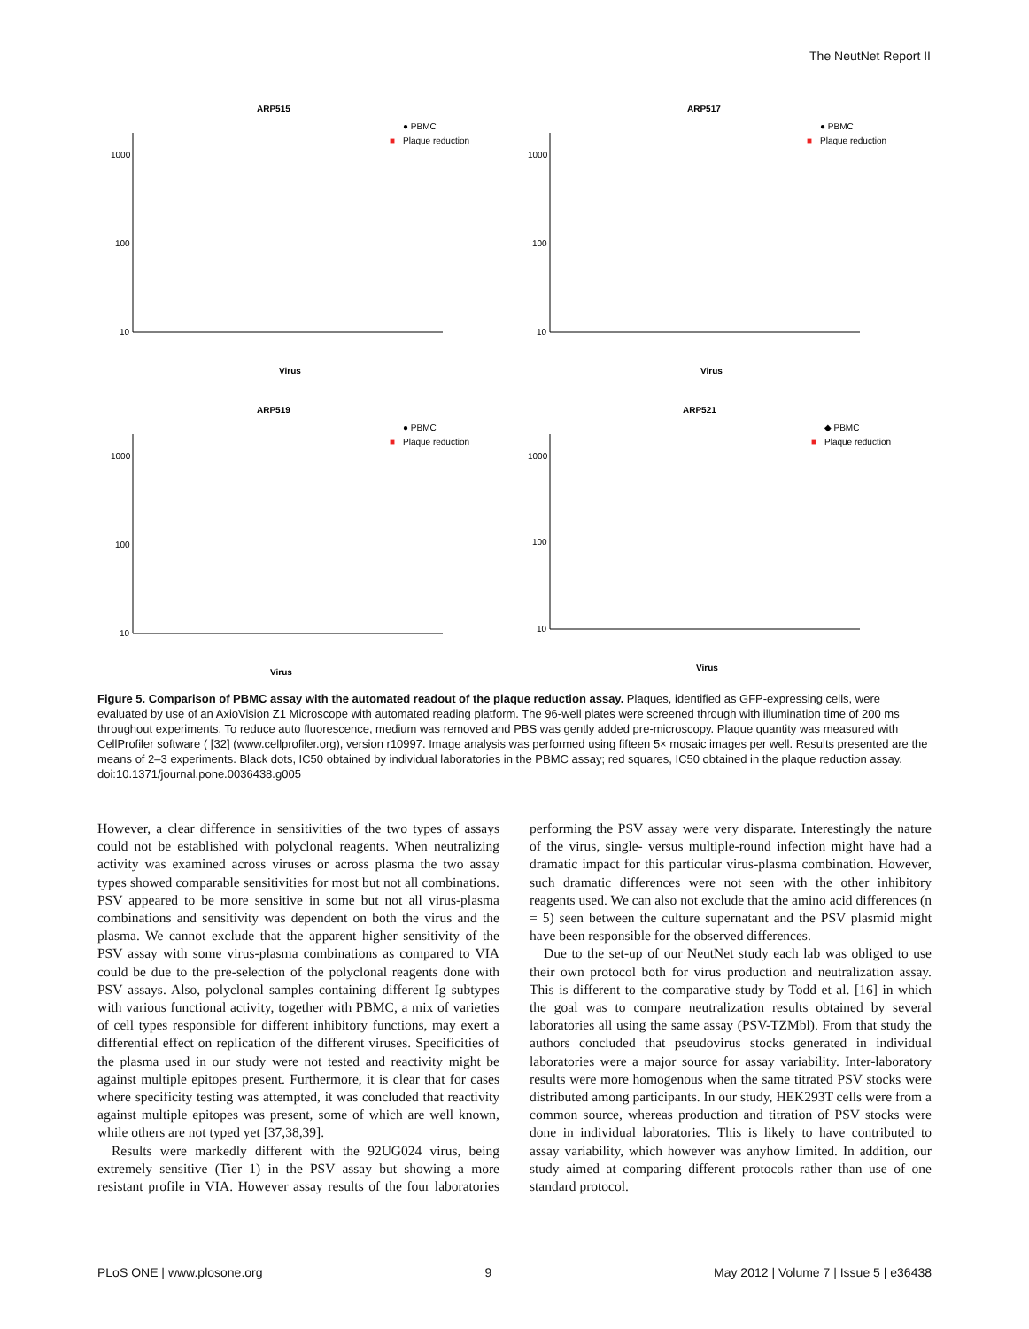The NeutNet Report II
ARP515
● PBMC
■
Plaque reduction
1000
100
10
Virus
ARP517
● PBMC
■
Plaque reduction
1000
100
10
Virus
ARP519
● PBMC
■
Plaque reduction
1000
100
10
Virus
ARP521
◆ PBMC
■
Plaque reduction
1000
100
10
Virus
Figure 5. Comparison of PBMC assay with the automated readout of the plaque reduction assay. Plaques, identified as GFP-expressing cells, were evaluated by use of an AxioVision Z1 Microscope with automated reading platform. The 96-well plates were screened through with illumination time of 200 ms throughout experiments. To reduce auto fluorescence, medium was removed and PBS was gently added pre-microscopy. Plaque quantity was measured with CellProfiler software ( [32] (www.cellprofiler.org), version r10997. Image analysis was performed using fifteen 5× mosaic images per well. Results presented are the means of 2–3 experiments. Black dots, IC50 obtained by individual laboratories in the PBMC assay; red squares, IC50 obtained in the plaque reduction assay.
doi:10.1371/journal.pone.0036438.g005
However, a clear difference in sensitivities of the two types of assays could not be established with polyclonal reagents. When neutralizing activity was examined across viruses or across plasma the two assay types showed comparable sensitivities for most but not all combinations. PSV appeared to be more sensitive in some but not all virus-plasma combinations and sensitivity was dependent on both the virus and the plasma. We cannot exclude that the apparent higher sensitivity of the PSV assay with some virus-plasma combinations as compared to VIA could be due to the pre-selection of the polyclonal reagents done with PSV assays. Also, polyclonal samples containing different Ig subtypes with various functional activity, together with PBMC, a mix of varieties of cell types responsible for different inhibitory functions, may exert a differential effect on replication of the different viruses. Specificities of the plasma used in our study were not tested and reactivity might be against multiple epitopes present. Furthermore, it is clear that for cases where specificity testing was attempted, it was concluded that reactivity against multiple epitopes was present, some of which are well known, while others are not typed yet [37,38,39].
Results were markedly different with the 92UG024 virus, being extremely sensitive (Tier 1) in the PSV assay but showing a more resistant profile in VIA. However assay results of the four laboratories performing the PSV assay were very disparate. Interestingly the nature of the virus, single- versus multiple-round infection might have had a dramatic impact for this particular virus-plasma combination. However, such dramatic differences were not seen with the other inhibitory reagents used. We can also not exclude that the amino acid differences (n = 5) seen between the culture supernatant and the PSV plasmid might have been responsible for the observed differences.
Due to the set-up of our NeutNet study each lab was obliged to use their own protocol both for virus production and neutralization assay. This is different to the comparative study by Todd et al. [16] in which the goal was to compare neutralization results obtained by several laboratories all using the same assay (PSV-TZMbl). From that study the authors concluded that pseudovirus stocks generated in individual laboratories were a major source for assay variability. Inter-laboratory results were more homogenous when the same titrated PSV stocks were distributed among participants. In our study, HEK293T cells were from a common source, whereas production and titration of PSV stocks were done in individual laboratories. This is likely to have contributed to assay variability, which however was anyhow limited. In addition, our study aimed at comparing different protocols rather than use of one standard protocol.
PLoS ONE | www.plosone.org 9 May 2012 | Volume 7 | Issue 5 | e36438